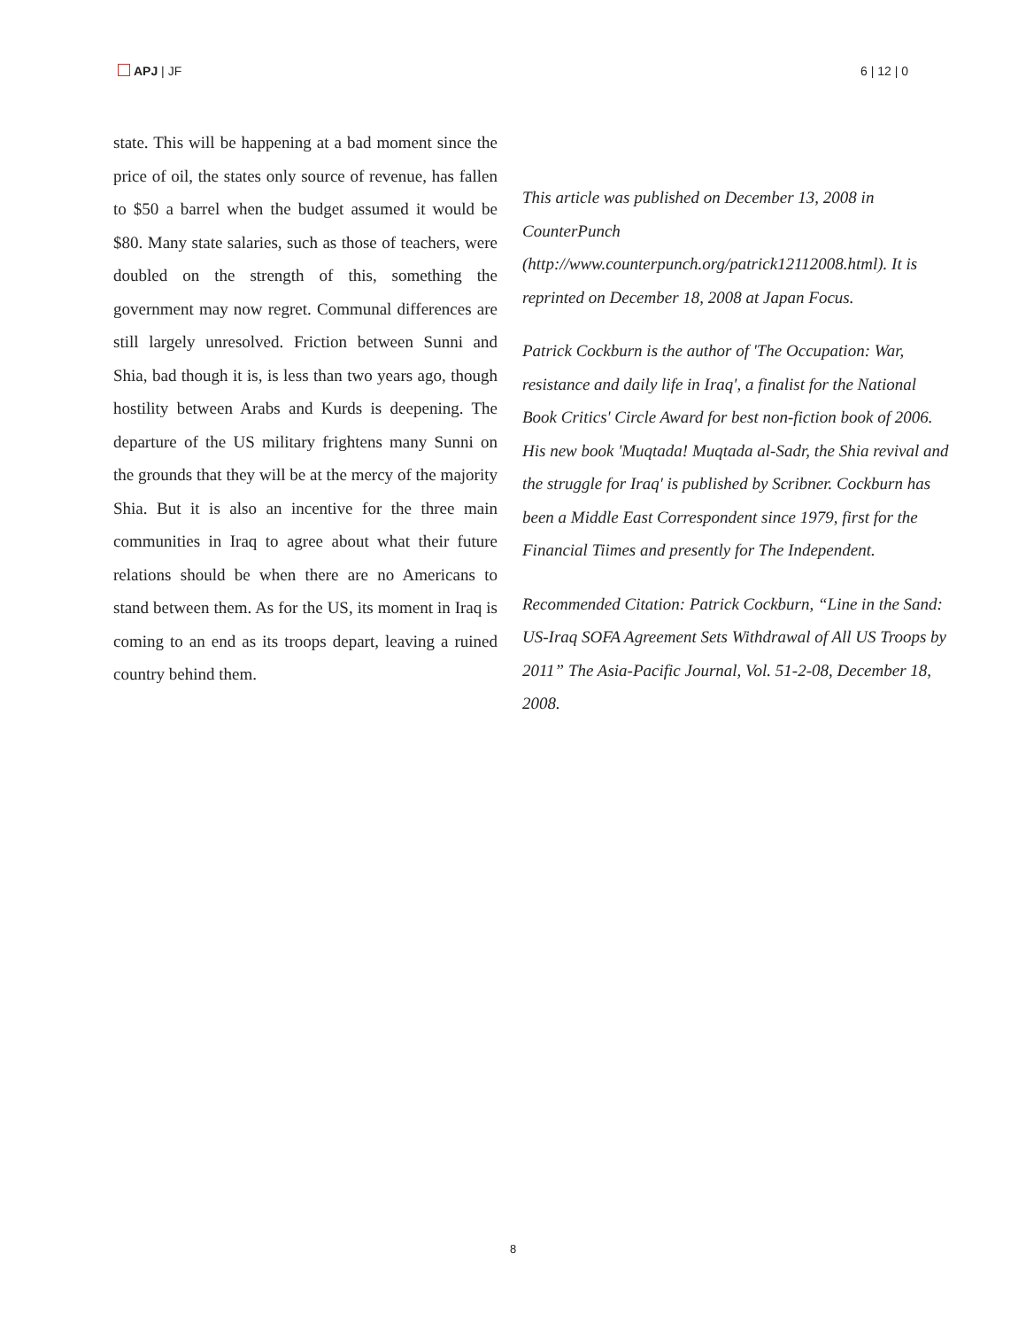APJ | JF 6 | 12 | 0
state. This will be happening at a bad moment since the price of oil, the states only source of revenue, has fallen to $50 a barrel when the budget assumed it would be $80. Many state salaries, such as those of teachers, were doubled on the strength of this, something the government may now regret. Communal differences are still largely unresolved. Friction between Sunni and Shia, bad though it is, is less than two years ago, though hostility between Arabs and Kurds is deepening. The departure of the US military frightens many Sunni on the grounds that they will be at the mercy of the majority Shia. But it is also an incentive for the three main communities in Iraq to agree about what their future relations should be when there are no Americans to stand between them. As for the US, its moment in Iraq is coming to an end as its troops depart, leaving a ruined country behind them.
This article was published on December 13, 2008 in CounterPunch (http://www.counterpunch.org/patrick12112008.html). It is reprinted on December 18, 2008 at Japan Focus.
Patrick Cockburn is the author of 'The Occupation: War, resistance and daily life in Iraq', a finalist for the National Book Critics' Circle Award for best non-fiction book of 2006. His new book 'Muqtada! Muqtada al-Sadr, the Shia revival and the struggle for Iraq' is published by Scribner. Cockburn has been a Middle East Correspondent since 1979, first for the Financial Tiimes and presently for The Independent.
Recommended Citation: Patrick Cockburn, “Line in the Sand: US-Iraq SOFA Agreement Sets Withdrawal of All US Troops by 2011” The Asia-Pacific Journal, Vol. 51-2-08, December 18, 2008.
8